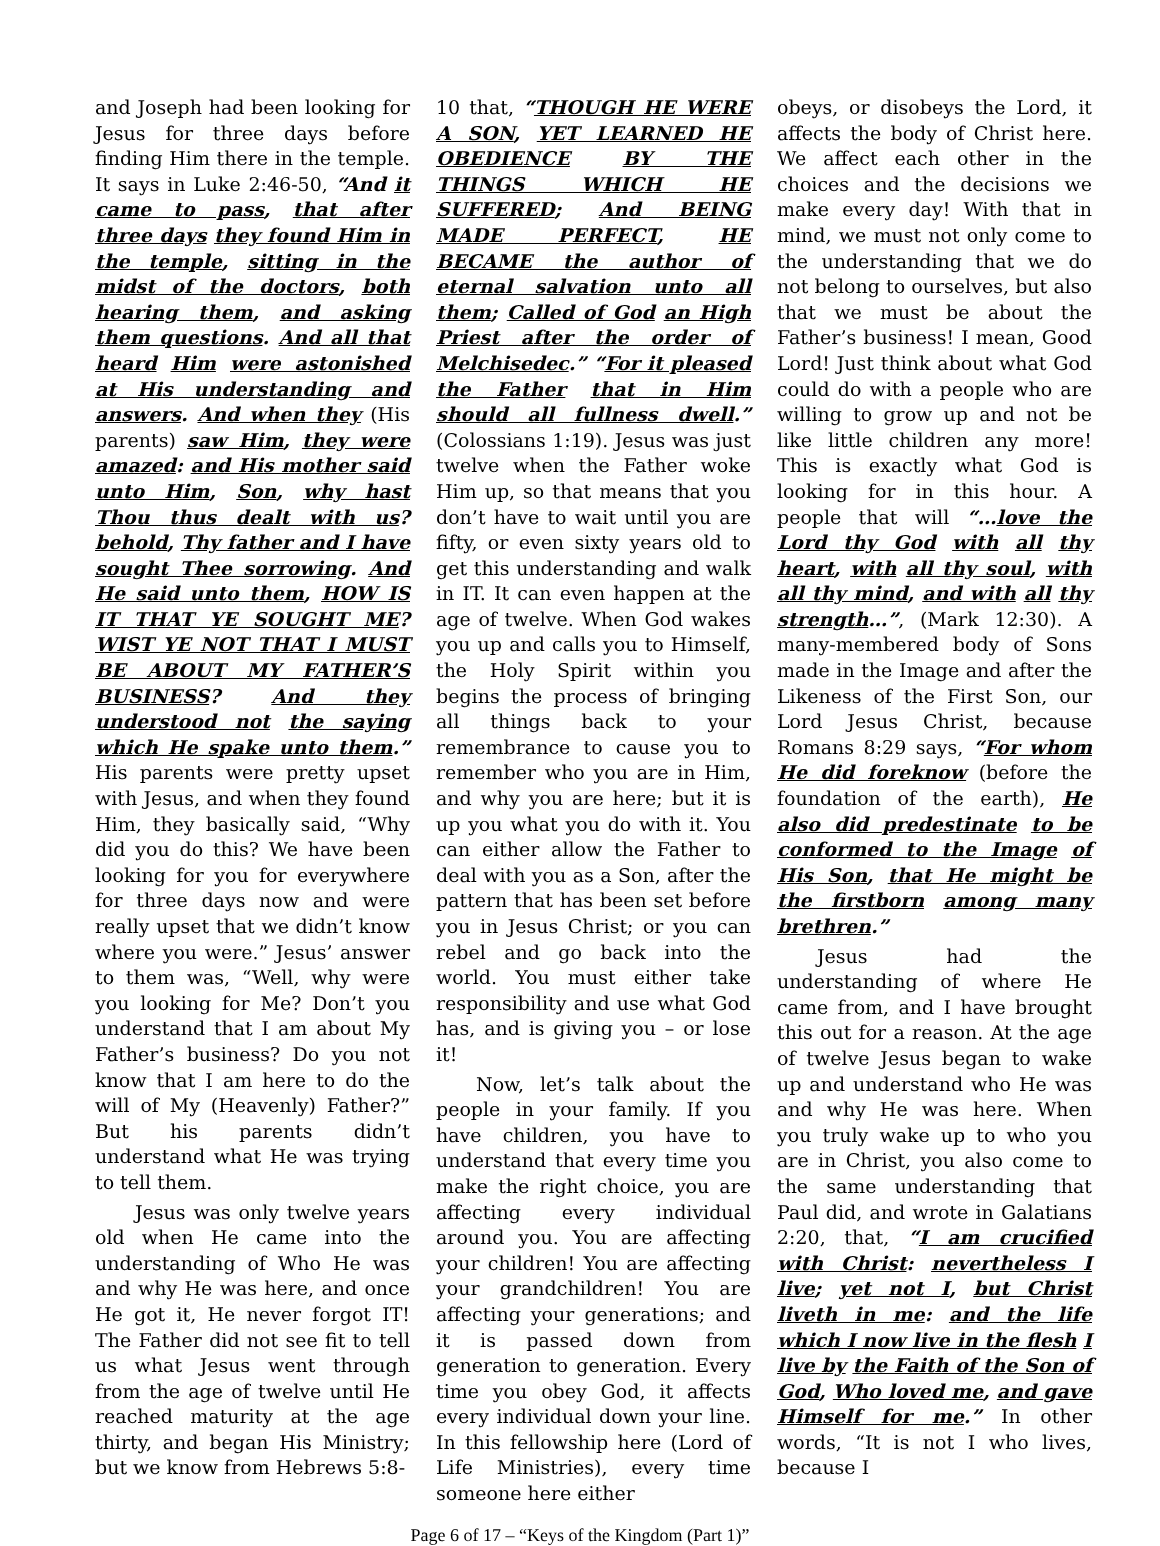and Joseph had been looking for Jesus for three days before finding Him there in the temple. It says in Luke 2:46-50, “And it came to pass, that after three days they found Him in the temple, sitting in the midst of the doctors, both hearing them, and asking them questions. And all that heard Him were astonished at His understanding and answers. And when they (His parents) saw Him, they were amazed: and His mother said unto Him, Son, why hast Thou thus dealt with us? behold, Thy father and I have sought Thee sorrowing. And He said unto them, HOW IS IT THAT YE SOUGHT ME? WIST YE NOT THAT I MUST BE ABOUT MY FATHER’S BUSINESS? And they understood not the saying which He spake unto them.” His parents were pretty upset with Jesus, and when they found Him, they basically said, “Why did you do this? We have been looking for you for everywhere for three days now and were really upset that we didn’t know where you were.” Jesus’ answer to them was, “Well, why were you looking for Me? Don’t you understand that I am about My Father’s business? Do you not know that I am here to do the will of My (Heavenly) Father?” But his parents didn’t understand what He was trying to tell them.
Jesus was only twelve years old when He came into the understanding of Who He was and why He was here, and once He got it, He never forgot IT! The Father did not see fit to tell us what Jesus went through from the age of twelve until He reached maturity at the age thirty, and began His Ministry; but we know from Hebrews 5:8-
10 that, “THOUGH HE WERE A SON, YET LEARNED HE OBEDIENCE BY THE THINGS WHICH HE SUFFERED; And BEING MADE PERFECT, HE BECAME the author of eternal salvation unto all them; Called of God an High Priest after the order of Melchisedec.” “For it pleased the Father that in Him should all fullness dwell.” (Colossians 1:19). Jesus was just twelve when the Father woke Him up, so that means that you don’t have to wait until you are fifty, or even sixty years old to get this understanding and walk in IT. It can even happen at the age of twelve. When God wakes you up and calls you to Himself, the Holy Spirit within you begins the process of bringing all things back to your remembrance to cause you to remember who you are in Him, and why you are here; but it is up you what you do with it. You can either allow the Father to deal with you as a Son, after the pattern that has been set before you in Jesus Christ; or you can rebel and go back into the world. You must either take responsibility and use what God has, and is giving you – or lose it!
Now, let’s talk about the people in your family. If you have children, you have to understand that every time you make the right choice, you are affecting every individual around you. You are affecting your children! You are affecting your grandchildren! You are affecting your generations; and it is passed down from generation to generation. Every time you obey God, it affects every individual down your line. In this fellowship here (Lord of Life Ministries), every time someone here either
obeys, or disobeys the Lord, it affects the body of Christ here. We affect each other in the choices and the decisions we make every day! With that in mind, we must not only come to the understanding that we do not belong to ourselves, but also that we must be about the Father’s business! I mean, Good Lord! Just think about what God could do with a people who are willing to grow up and not be like little children any more! This is exactly what God is looking for in this hour. A people that will “…love the Lord thy God with all thy heart, with all thy soul, with all thy mind, and with all thy strength…”, (Mark 12:30). A many-membered body of Sons made in the Image and after the Likeness of the First Son, our Lord Jesus Christ, because Romans 8:29 says, “For whom He did foreknow (before the foundation of the earth), He also did predestinate to be conformed to the Image of His Son, that He might be the firstborn among many brethren.”
Jesus had the understanding of where He came from, and I have brought this out for a reason. At the age of twelve Jesus began to wake up and understand who He was and why He was here. When you truly wake up to who you are in Christ, you also come to the same understanding that Paul did, and wrote in Galatians 2:20, that, “I am crucified with Christ: nevertheless I live; yet not I, but Christ liveth in me: and the life which I now live in the flesh I live by the Faith of the Son of God, Who loved me, and gave Himself for me.” In other words, “It is not I who lives, because I
Page 6 of 17 – “Keys of the Kingdom (Part 1)”